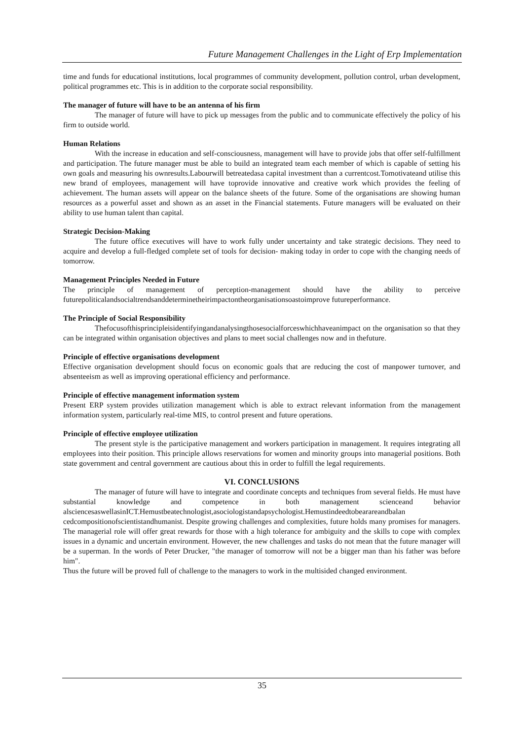Future Management Challenges in the Light of Erp Implementation
time and funds for educational institutions, local programmes of community development, pollution control, urban development, political programmes etc. This is in addition to the corporate social responsibility.
The manager of future will have to be an antenna of his firm
The manager of future will have to pick up messages from the public and to communicate effectively the policy of his firm to outside world.
Human Relations
With the increase in education and self-consciousness, management will have to provide jobs that offer self-fulfillment and participation. The future manager must be able to build an integrated team each member of which is capable of setting his own goals and measuring his ownresults.Labourwill betreatedasa capital investment than a currentcost.Tomotivateand utilise this new brand of employees, management will have toprovide innovative and creative work which provides the feeling of achievement. The human assets will appear on the balance sheets of the future. Some of the organisations are showing human resources as a powerful asset and shown as an asset in the Financial statements. Future managers will be evaluated on their ability to use human talent than capital.
Strategic Decision-Making
The future office executives will have to work fully under uncertainty and take strategic decisions. They need to acquire and develop a full-fledged complete set of tools for decision- making today in order to cope with the changing needs of tomorrow.
Management Principles Needed in Future
The principle of management of perception-management should have the ability to perceive futurepoliticalandsocialtrendsanddeterminetheirimpactontheorganisationsoastoimprove futureperformance.
The Principle of Social Responsibility
Thefocusofthisprincipleisidentifyingandanalysingthosesocialforceswhichhaveanimpact on the organisation so that they can be integrated within organisation objectives and plans to meet social challenges now and in thefuture.
Principle of effective organisations development
Effective organisation development should focus on economic goals that are reducing the cost of manpower turnover, and absenteeism as well as improving operational efficiency and performance.
Principle of effective management information system
Present ERP system provides utilization management which is able to extract relevant information from the management information system, particularly real-time MIS, to control present and future operations.
Principle of effective employee utilization
The present style is the participative management and workers participation in management. It requires integrating all employees into their position. This principle allows reservations for women and minority groups into managerial positions. Both state government and central government are cautious about this in order to fulfill the legal requirements.
VI. CONCLUSIONS
The manager of future will have to integrate and coordinate concepts and techniques from several fields. He must have substantial knowledge and competence in both management scienceand behavior alsciencesaswellasinICT.Hemustbeatechnologist,asociologistandapsychologist.Hemustindeedtobearareandbalan cedcompositionofscientistandhumanist. Despite growing challenges and complexities, future holds many promises for managers. The managerial role will offer great rewards for those with a high tolerance for ambiguity and the skills to cope with complex issues in a dynamic and uncertain environment. However, the new challenges and tasks do not mean that the future manager will be a superman. In the words of Peter Drucker, "the manager of tomorrow will not be a bigger man than his father was before him".
Thus the future will be proved full of challenge to the managers to work in the multisided changed environment.
35